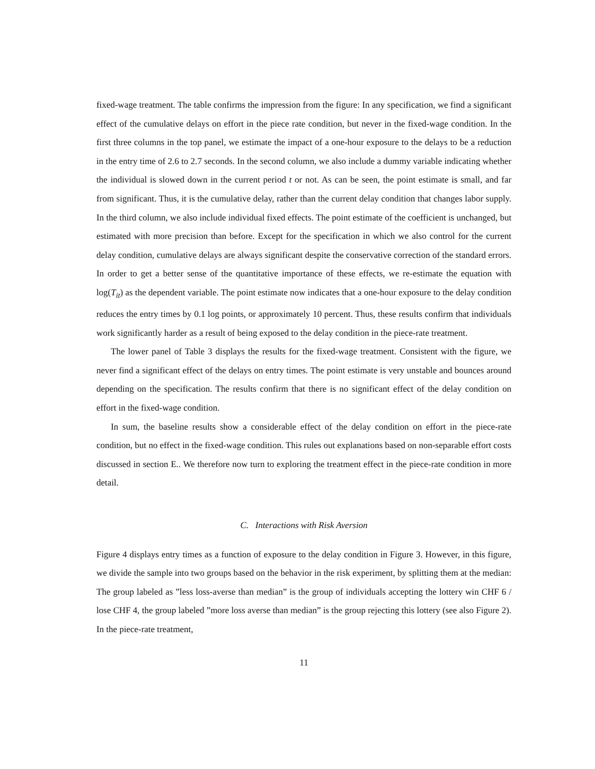fixed-wage treatment. The table confirms the impression from the figure: In any specification, we find a significant effect of the cumulative delays on effort in the piece rate condition, but never in the fixed-wage condition. In the first three columns in the top panel, we estimate the impact of a one-hour exposure to the delays to be a reduction in the entry time of 2.6 to 2.7 seconds. In the second column, we also include a dummy variable indicating whether the individual is slowed down in the current period t or not. As can be seen, the point estimate is small, and far from significant. Thus, it is the cumulative delay, rather than the current delay condition that changes labor supply. In the third column, we also include individual fixed effects. The point estimate of the coefficient is unchanged, but estimated with more precision than before. Except for the specification in which we also control for the current delay condition, cumulative delays are always significant despite the conservative correction of the standard errors. In order to get a better sense of the quantitative importance of these effects, we re-estimate the equation with log(T<sub>it</sub>) as the dependent variable. The point estimate now indicates that a one-hour exposure to the delay condition reduces the entry times by 0.1 log points, or approximately 10 percent. Thus, these results confirm that individuals work significantly harder as a result of being exposed to the delay condition in the piece-rate treatment.
The lower panel of Table 3 displays the results for the fixed-wage treatment. Consistent with the figure, we never find a significant effect of the delays on entry times. The point estimate is very unstable and bounces around depending on the specification. The results confirm that there is no significant effect of the delay condition on effort in the fixed-wage condition.
In sum, the baseline results show a considerable effect of the delay condition on effort in the piece-rate condition, but no effect in the fixed-wage condition. This rules out explanations based on non-separable effort costs discussed in section E.. We therefore now turn to exploring the treatment effect in the piece-rate condition in more detail.
C. Interactions with Risk Aversion
Figure 4 displays entry times as a function of exposure to the delay condition in Figure 3. However, in this figure, we divide the sample into two groups based on the behavior in the risk experiment, by splitting them at the median: The group labeled as ”less loss-averse than median” is the group of individuals accepting the lottery win CHF 6 / lose CHF 4, the group labeled ”more loss averse than median” is the group rejecting this lottery (see also Figure 2). In the piece-rate treatment,
11